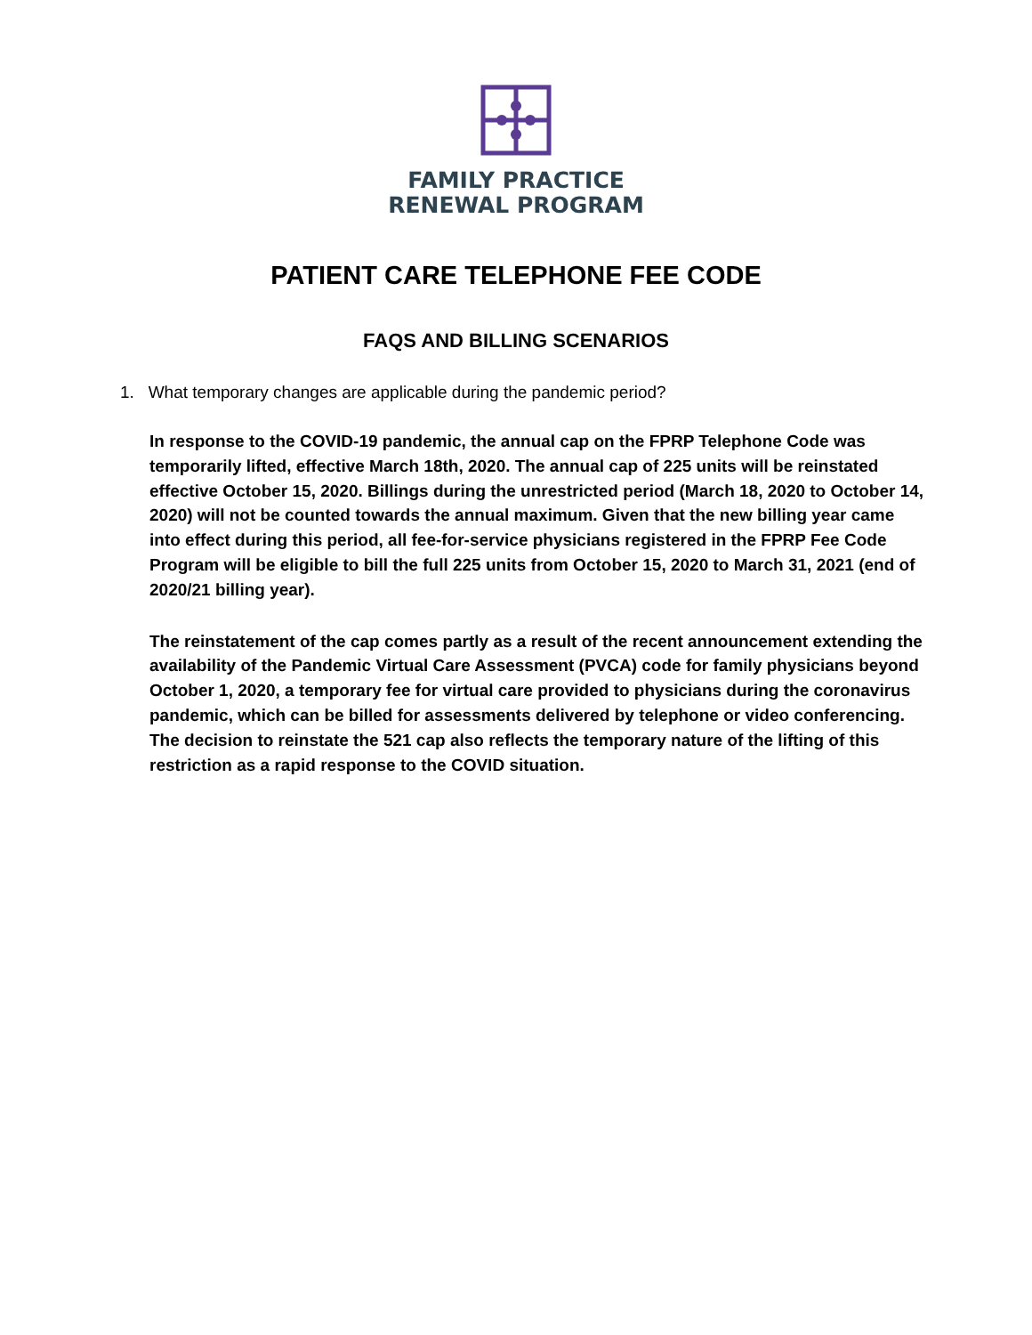FAMILY PRACTICE
RENEWAL PROGRAM
PATIENT CARE TELEPHONE FEE CODE
FAQS AND BILLING SCENARIOS
1. What temporary changes are applicable during the pandemic period?
In response to the COVID-19 pandemic, the annual cap on the FPRP Telephone Code was temporarily lifted, effective March 18th, 2020. The annual cap of 225 units will be reinstated effective October 15, 2020. Billings during the unrestricted period (March 18, 2020 to October 14, 2020) will not be counted towards the annual maximum. Given that the new billing year came into effect during this period, all fee-for-service physicians registered in the FPRP Fee Code Program will be eligible to bill the full 225 units from October 15, 2020 to March 31, 2021 (end of 2020/21 billing year).
The reinstatement of the cap comes partly as a result of the recent announcement extending the availability of the Pandemic Virtual Care Assessment (PVCA) code for family physicians beyond October 1, 2020, a temporary fee for virtual care provided to physicians during the coronavirus pandemic, which can be billed for assessments delivered by telephone or video conferencing. The decision to reinstate the 521 cap also reflects the temporary nature of the lifting of this restriction as a rapid response to the COVID situation.